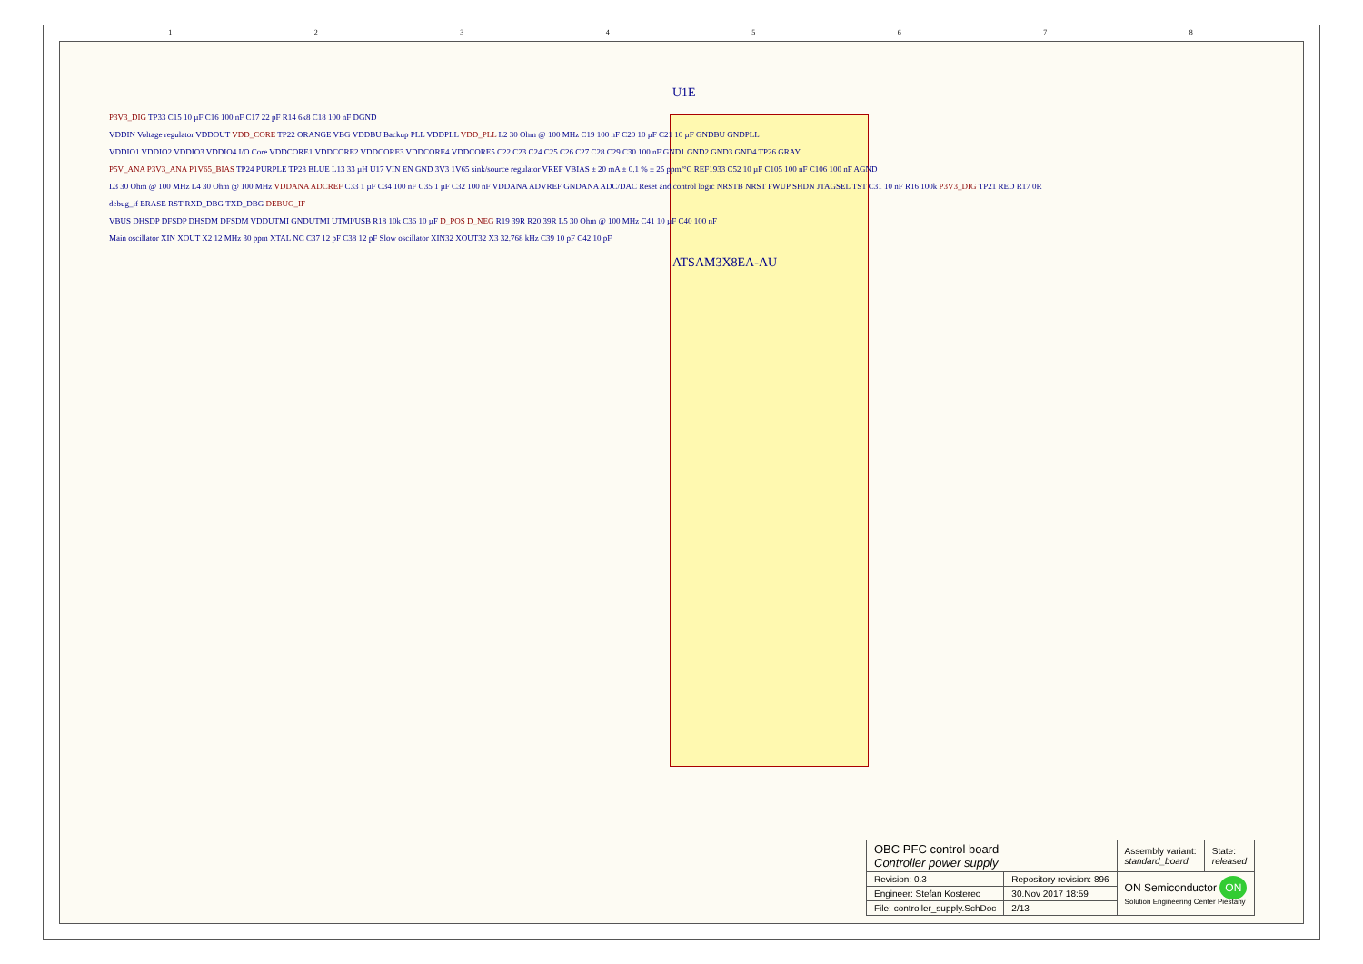12345678
U1E
P3V3_DIG TP33 C15 10 µF C16 100 nF C17 22 pF R14 6k8 C18 100 nF DGND
VDDIN Voltage regulator VDDOUT VDD_CORE TP22 ORANGE VBG VDDBU Backup PLL VDDPLL VDD_PLL L2 30 Ohm @ 100 MHz C19 100 nF C20 10 µF C21 10 µF GNDBU GNDPLL
VDDIO1 VDDIO2 VDDIO3 VDDIO4 I/O Core VDDCORE1 VDDCORE2 VDDCORE3 VDDCORE4 VDDCORE5 C22 C23 C24 C25 C26 C27 C28 C29 C30 100 nF GND1 GND2 GND3 GND4 TP26 GRAY
P5V_ANA P3V3_ANA P1V65_BIAS TP24 PURPLE TP23 BLUE L13 33 µH U17 VIN EN GND 3V3 1V65 sink/source regulator VREF VBIAS ± 20 mA ± 0.1 % ± 25 ppm/°C REF1933 C52 10 µF C105 100 nF C106 100 nF AGND
L3 30 Ohm @ 100 MHz L4 30 Ohm @ 100 MHz VDDANA ADCREF C33 1 µF C34 100 nF C35 1 µF C32 100 nF VDDANA ADVREF GNDANA ADC/DAC Reset and control logic NRSTB NRST FWUP SHDN JTAGSEL TST C31 10 nF R16 100k P3V3_DIG TP21 RED R17 0R
debug_if ERASE RST RXD_DBG TXD_DBG DEBUG_IF
VBUS DHSDP DFSDP DHSDM DFSDM VDDUTMI GNDUTMI UTMI/USB R18 10k C36 10 µF D_POS D_NEG R19 39R R20 39R L5 30 Ohm @ 100 MHz C41 10 µF C40 100 nF
Main oscillator XIN XOUT X2 12 MHz 30 ppm XTAL NC C37 12 pF C38 12 pF Slow oscillator XIN32 XOUT32 X3 32.768 kHz C39 10 pF C42 10 pF
ATSAM3X8EA-AU
| OBC PFC control board Controller power supply | | Assembly variant: standard_board | State: released |
| Revision: 0.3 | Repository revision: 896 | ON Semiconductor ON Solution Engineering Center Piestany | |
| Engineer: Stefan Kosterec | 30.Nov 2017 18:59 | | |
| File: controller_supply.SchDoc | 2/13 | | |